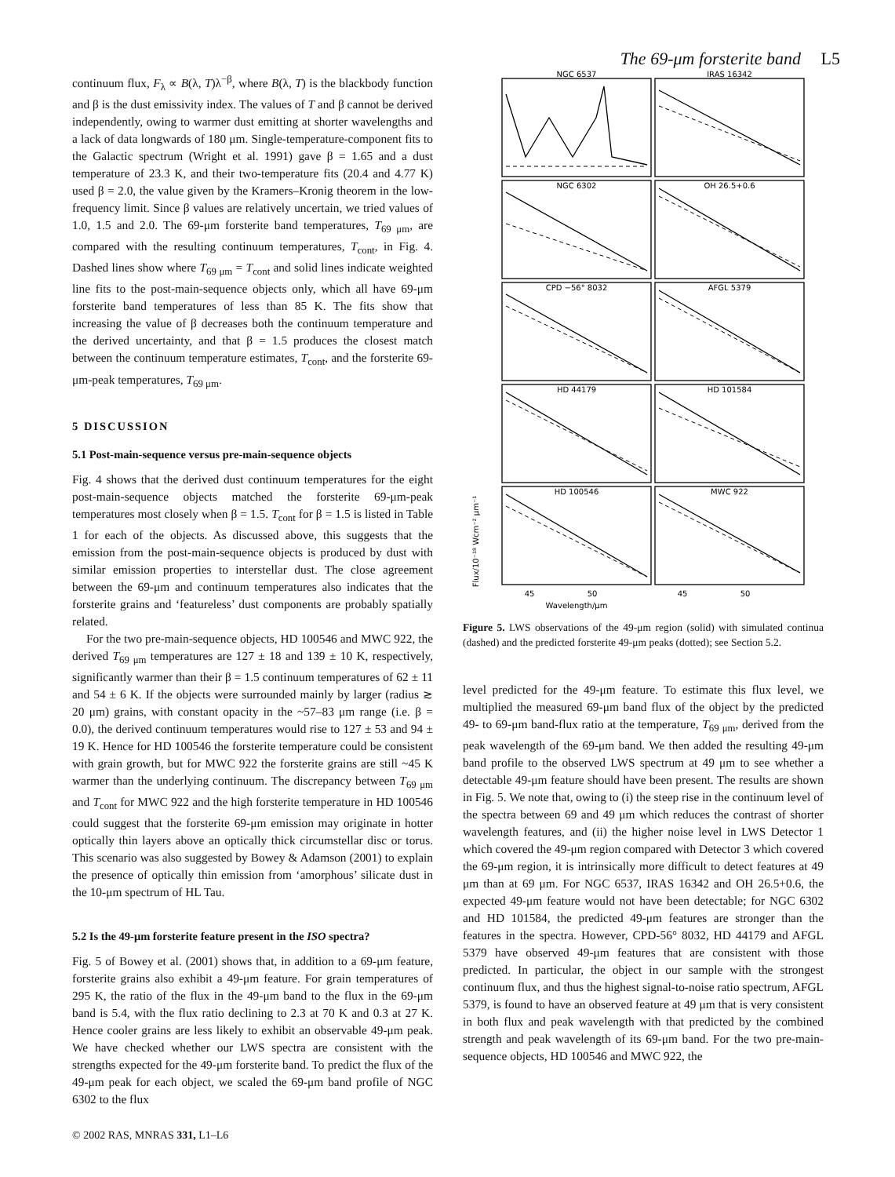The 69-μm forsterite band L5
continuum flux, F<sub>λ</sub> ∝ B(λ, T)λ<sup>−β</sup>, where B(λ, T) is the blackbody function and β is the dust emissivity index. The values of T and β cannot be derived independently, owing to warmer dust emitting at shorter wavelengths and a lack of data longwards of 180 μm. Single-temperature-component fits to the Galactic spectrum (Wright et al. 1991) gave β = 1.65 and a dust temperature of 23.3 K, and their two-temperature fits (20.4 and 4.77 K) used β = 2.0, the value given by the Kramers–Kronig theorem in the low-frequency limit. Since β values are relatively uncertain, we tried values of 1.0, 1.5 and 2.0. The 69-μm forsterite band temperatures, T<sub>69 μm</sub>, are compared with the resulting continuum temperatures, T<sub>cont</sub>, in Fig. 4. Dashed lines show where T<sub>69 μm</sub> = T<sub>cont</sub> and solid lines indicate weighted line fits to the post-main-sequence objects only, which all have 69-μm forsterite band temperatures of less than 85 K. The fits show that increasing the value of β decreases both the continuum temperature and the derived uncertainty, and that β = 1.5 produces the closest match between the continuum temperature estimates, T<sub>cont</sub>, and the forsterite 69-μm-peak temperatures, T<sub>69 μm</sub>.
5 DISCUSSION
5.1 Post-main-sequence versus pre-main-sequence objects
Fig. 4 shows that the derived dust continuum temperatures for the eight post-main-sequence objects matched the forsterite 69-μm-peak temperatures most closely when β = 1.5. T<sub>cont</sub> for β = 1.5 is listed in Table 1 for each of the objects. As discussed above, this suggests that the emission from the post-main-sequence objects is produced by dust with similar emission properties to interstellar dust. The close agreement between the 69-μm and continuum temperatures also indicates that the forsterite grains and ‘featureless’ dust components are probably spatially related.
For the two pre-main-sequence objects, HD 100546 and MWC 922, the derived T<sub>69 μm</sub> temperatures are 127 ± 18 and 139 ± 10 K, respectively, significantly warmer than their β = 1.5 continuum temperatures of 62 ± 11 and 54 ± 6 K. If the objects were surrounded mainly by larger (radius ≳ 20 μm) grains, with constant opacity in the ~57–83 μm range (i.e. β = 0.0), the derived continuum temperatures would rise to 127 ± 53 and 94 ± 19 K. Hence for HD 100546 the forsterite temperature could be consistent with grain growth, but for MWC 922 the forsterite grains are still ~45 K warmer than the underlying continuum. The discrepancy between T<sub>69 μm</sub> and T<sub>cont</sub> for MWC 922 and the high forsterite temperature in HD 100546 could suggest that the forsterite 69-μm emission may originate in hotter optically thin layers above an optically thick circumstellar disc or torus. This scenario was also suggested by Bowey & Adamson (2001) to explain the presence of optically thin emission from ‘amorphous’ silicate dust in the 10-μm spectrum of HL Tau.
5.2 Is the 49-μm forsterite feature present in the ISO spectra?
Fig. 5 of Bowey et al. (2001) shows that, in addition to a 69-μm feature, forsterite grains also exhibit a 49-μm feature. For grain temperatures of 295 K, the ratio of the flux in the 49-μm band to the flux in the 69-μm band is 5.4, with the flux ratio declining to 2.3 at 70 K and 0.3 at 27 K. Hence cooler grains are less likely to exhibit an observable 49-μm peak. We have checked whether our LWS spectra are consistent with the strengths expected for the 49-μm forsterite band. To predict the flux of the 49-μm peak for each object, we scaled the 69-μm band profile of NGC 6302 to the flux
NGC 6537
IRAS 16342
NGC 6302
OH 26.5+0.6
CPD −56° 8032
AFGL 5379
HD 44179
HD 101584
HD 100546
MWC 922
45
50
45
50
Wavelength/μm
Flux/10⁻¹⁸ Wcm⁻² μm⁻¹
Figure 5. LWS observations of the 49-μm region (solid) with simulated continua (dashed) and the predicted forsterite 49-μm peaks (dotted); see Section 5.2.
level predicted for the 49-μm feature. To estimate this flux level, we multiplied the measured 69-μm band flux of the object by the predicted 49- to 69-μm band-flux ratio at the temperature, T<sub>69 μm</sub>, derived from the peak wavelength of the 69-μm band. We then added the resulting 49-μm band profile to the observed LWS spectrum at 49 μm to see whether a detectable 49-μm feature should have been present. The results are shown in Fig. 5. We note that, owing to (i) the steep rise in the continuum level of the spectra between 69 and 49 μm which reduces the contrast of shorter wavelength features, and (ii) the higher noise level in LWS Detector 1 which covered the 49-μm region compared with Detector 3 which covered the 69-μm region, it is intrinsically more difficult to detect features at 49 μm than at 69 μm. For NGC 6537, IRAS 16342 and OH 26.5+0.6, the expected 49-μm feature would not have been detectable; for NGC 6302 and HD 101584, the predicted 49-μm features are stronger than the features in the spectra. However, CPD-56° 8032, HD 44179 and AFGL 5379 have observed 49-μm features that are consistent with those predicted. In particular, the object in our sample with the strongest continuum flux, and thus the highest signal-to-noise ratio spectrum, AFGL 5379, is found to have an observed feature at 49 μm that is very consistent in both flux and peak wavelength with that predicted by the combined strength and peak wavelength of its 69-μm band. For the two pre-main-sequence objects, HD 100546 and MWC 922, the
© 2002 RAS, MNRAS 331, L1–L6